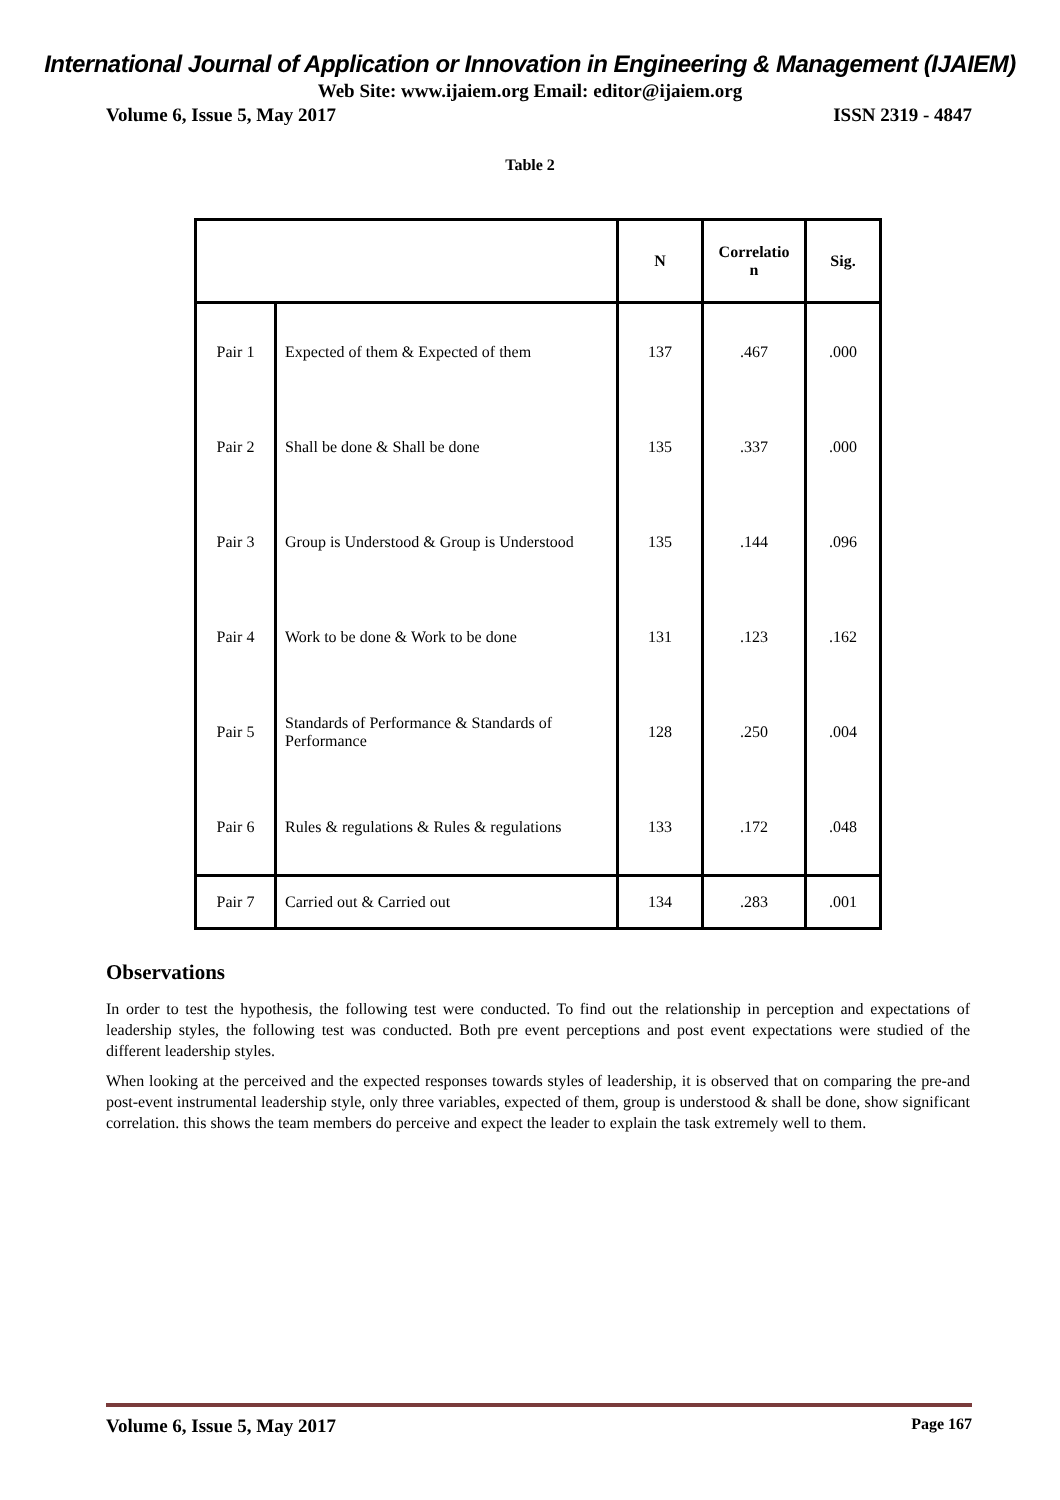International Journal of Application or Innovation in Engineering & Management (IJAIEM)
Web Site: www.ijaiem.org Email: editor@ijaiem.org
Volume 6, Issue 5, May 2017 ISSN 2319 - 4847
Table 2
| | | N | Correlatio n | Sig. |
| --- | --- | --- | --- | --- |
| Pair 1 | Expected of them & Expected of them | 137 | .467 | .000 |
| Pair 2 | Shall be done & Shall be done | 135 | .337 | .000 |
| Pair 3 | Group is Understood & Group is Understood | 135 | .144 | .096 |
| Pair 4 | Work to be done & Work to be done | 131 | .123 | .162 |
| Pair 5 | Standards of Performance & Standards of Performance | 128 | .250 | .004 |
| Pair 6 | Rules & regulations & Rules & regulations | 133 | .172 | .048 |
| Pair 7 | Carried out & Carried out | 134 | .283 | .001 |
Observations
In order to test the hypothesis, the following test were conducted. To find out the relationship in perception and expectations of leadership styles, the following test was conducted. Both pre event perceptions and post event expectations were studied of the different leadership styles.
When looking at the perceived and the expected responses towards styles of leadership, it is observed that on comparing the pre-and post-event instrumental leadership style, only three variables, expected of them, group is understood & shall be done, show significant correlation. this shows the team members do perceive and expect the leader to explain the task extremely well to them.
Volume 6, Issue 5, May 2017 Page 167